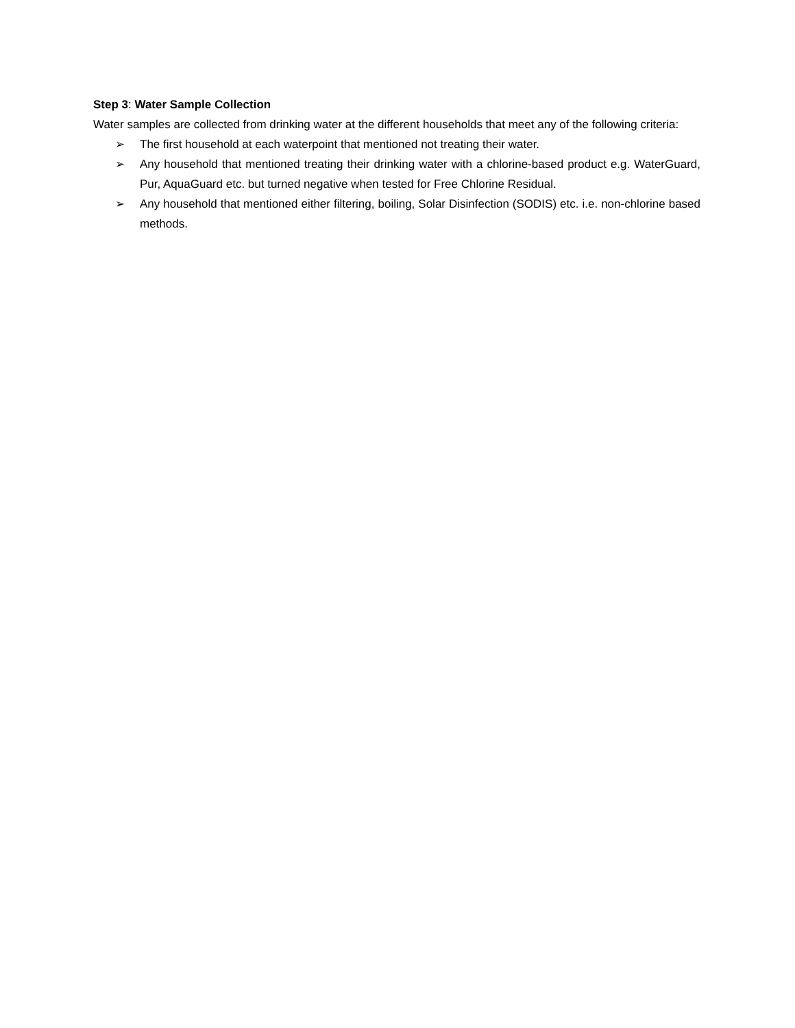Step 3: Water Sample Collection
Water samples are collected from drinking water at the different households that meet any of the following criteria:
➢ The first household at each waterpoint that mentioned not treating their water.
➢ Any household that mentioned treating their drinking water with a chlorine-based product e.g. WaterGuard, Pur, AquaGuard etc. but turned negative when tested for Free Chlorine Residual.
➢ Any household that mentioned either filtering, boiling, Solar Disinfection (SODIS) etc. i.e. non-chlorine based methods.